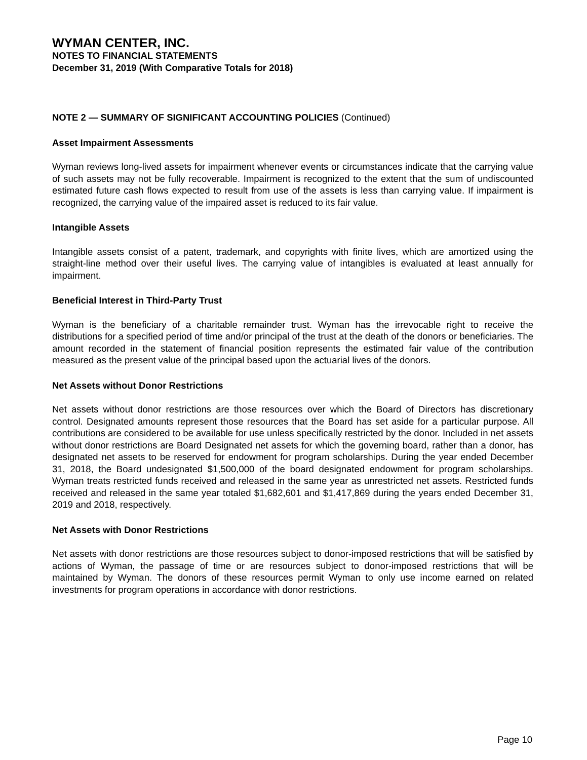WYMAN CENTER, INC.
NOTES TO FINANCIAL STATEMENTS
December 31, 2019 (With Comparative Totals for 2018)
NOTE 2 — SUMMARY OF SIGNIFICANT ACCOUNTING POLICIES (Continued)
Asset Impairment Assessments
Wyman reviews long-lived assets for impairment whenever events or circumstances indicate that the carrying value of such assets may not be fully recoverable. Impairment is recognized to the extent that the sum of undiscounted estimated future cash flows expected to result from use of the assets is less than carrying value. If impairment is recognized, the carrying value of the impaired asset is reduced to its fair value.
Intangible Assets
Intangible assets consist of a patent, trademark, and copyrights with finite lives, which are amortized using the straight-line method over their useful lives. The carrying value of intangibles is evaluated at least annually for impairment.
Beneficial Interest in Third-Party Trust
Wyman is the beneficiary of a charitable remainder trust. Wyman has the irrevocable right to receive the distributions for a specified period of time and/or principal of the trust at the death of the donors or beneficiaries. The amount recorded in the statement of financial position represents the estimated fair value of the contribution measured as the present value of the principal based upon the actuarial lives of the donors.
Net Assets without Donor Restrictions
Net assets without donor restrictions are those resources over which the Board of Directors has discretionary control. Designated amounts represent those resources that the Board has set aside for a particular purpose. All contributions are considered to be available for use unless specifically restricted by the donor. Included in net assets without donor restrictions are Board Designated net assets for which the governing board, rather than a donor, has designated net assets to be reserved for endowment for program scholarships. During the year ended December 31, 2018, the Board undesignated $1,500,000 of the board designated endowment for program scholarships. Wyman treats restricted funds received and released in the same year as unrestricted net assets. Restricted funds received and released in the same year totaled $1,682,601 and $1,417,869 during the years ended December 31, 2019 and 2018, respectively.
Net Assets with Donor Restrictions
Net assets with donor restrictions are those resources subject to donor-imposed restrictions that will be satisfied by actions of Wyman, the passage of time or are resources subject to donor-imposed restrictions that will be maintained by Wyman. The donors of these resources permit Wyman to only use income earned on related investments for program operations in accordance with donor restrictions.
Page 10